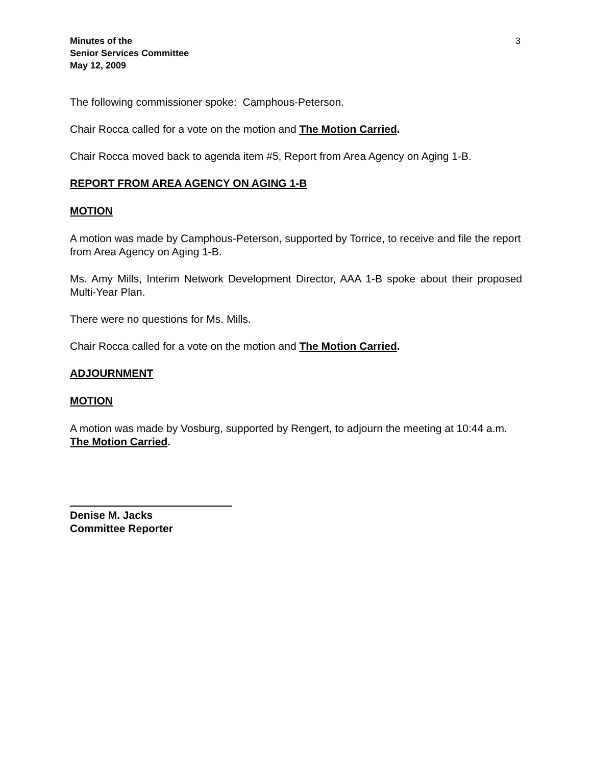Minutes of the
Senior Services Committee
May 12, 2009
3
The following commissioner spoke: Camphous-Peterson.
Chair Rocca called for a vote on the motion and The Motion Carried.
Chair Rocca moved back to agenda item #5, Report from Area Agency on Aging 1-B.
REPORT FROM AREA AGENCY ON AGING 1-B
MOTION
A motion was made by Camphous-Peterson, supported by Torrice, to receive and file the report from Area Agency on Aging 1-B.
Ms. Amy Mills, Interim Network Development Director, AAA 1-B spoke about their proposed Multi-Year Plan.
There were no questions for Ms. Mills.
Chair Rocca called for a vote on the motion and The Motion Carried.
ADJOURNMENT
MOTION
A motion was made by Vosburg, supported by Rengert, to adjourn the meeting at 10:44 a.m. The Motion Carried.
Denise M. Jacks
Committee Reporter